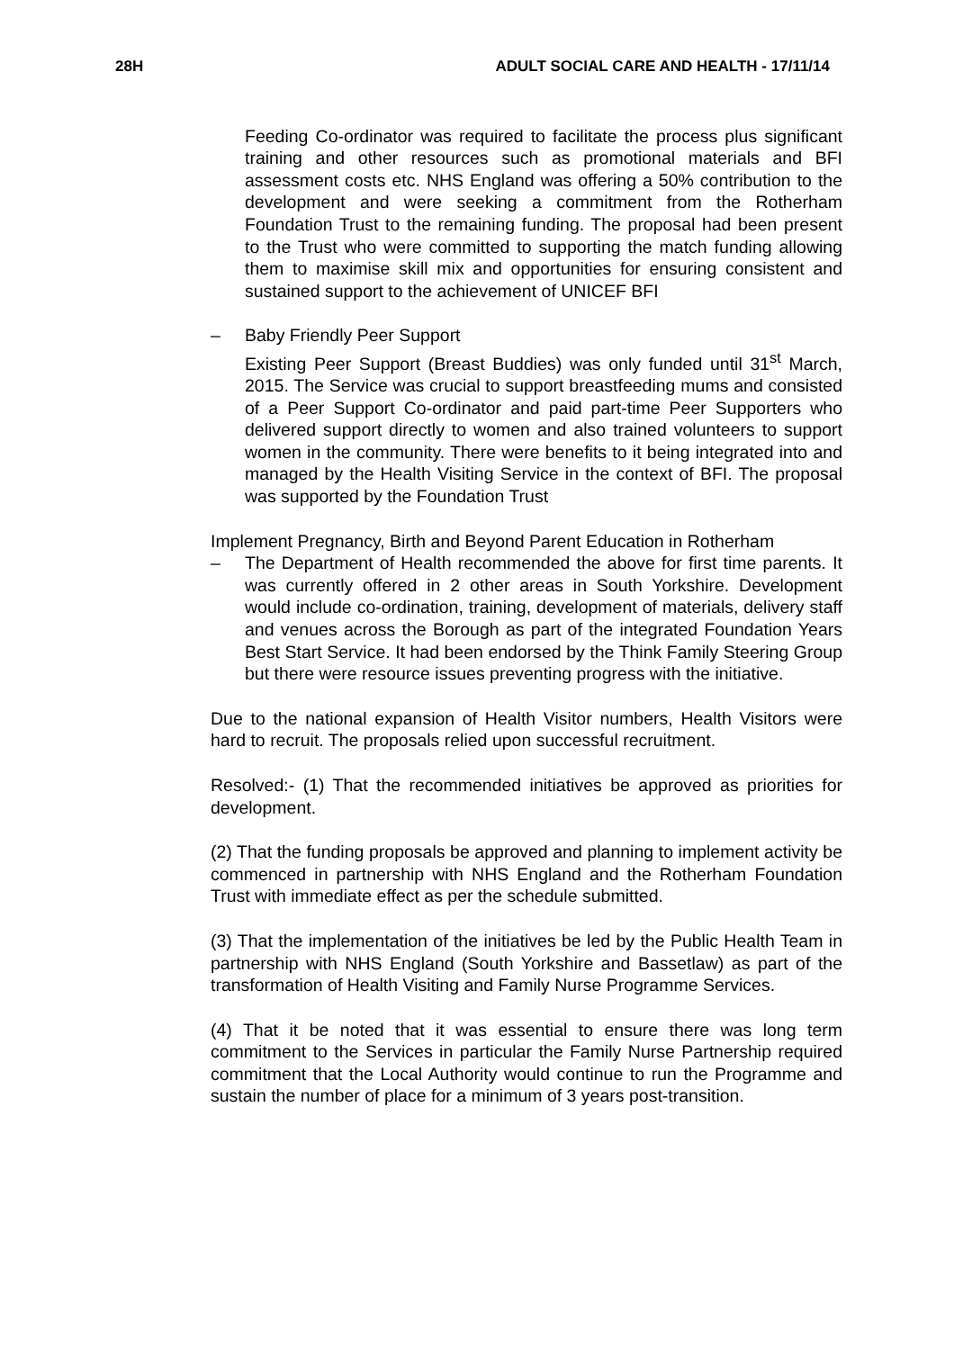28H ADULT SOCIAL CARE AND HEALTH - 17/11/14
Feeding Co-ordinator was required to facilitate the process plus significant training and other resources such as promotional materials and BFI assessment costs etc. NHS England was offering a 50% contribution to the development and were seeking a commitment from the Rotherham Foundation Trust to the remaining funding. The proposal had been present to the Trust who were committed to supporting the match funding allowing them to maximise skill mix and opportunities for ensuring consistent and sustained support to the achievement of UNICEF BFI
– Baby Friendly Peer Support
Existing Peer Support (Breast Buddies) was only funded until 31<sup>st</sup> March, 2015. The Service was crucial to support breastfeeding mums and consisted of a Peer Support Co-ordinator and paid part-time Peer Supporters who delivered support directly to women and also trained volunteers to support women in the community. There were benefits to it being integrated into and managed by the Health Visiting Service in the context of BFI. The proposal was supported by the Foundation Trust
Implement Pregnancy, Birth and Beyond Parent Education in Rotherham
– The Department of Health recommended the above for first time parents. It was currently offered in 2 other areas in South Yorkshire. Development would include co-ordination, training, development of materials, delivery staff and venues across the Borough as part of the integrated Foundation Years Best Start Service. It had been endorsed by the Think Family Steering Group but there were resource issues preventing progress with the initiative.
Due to the national expansion of Health Visitor numbers, Health Visitors were hard to recruit. The proposals relied upon successful recruitment.
Resolved:- (1) That the recommended initiatives be approved as priorities for development.
(2) That the funding proposals be approved and planning to implement activity be commenced in partnership with NHS England and the Rotherham Foundation Trust with immediate effect as per the schedule submitted.
(3) That the implementation of the initiatives be led by the Public Health Team in partnership with NHS England (South Yorkshire and Bassetlaw) as part of the transformation of Health Visiting and Family Nurse Programme Services.
(4) That it be noted that it was essential to ensure there was long term commitment to the Services in particular the Family Nurse Partnership required commitment that the Local Authority would continue to run the Programme and sustain the number of place for a minimum of 3 years post-transition.